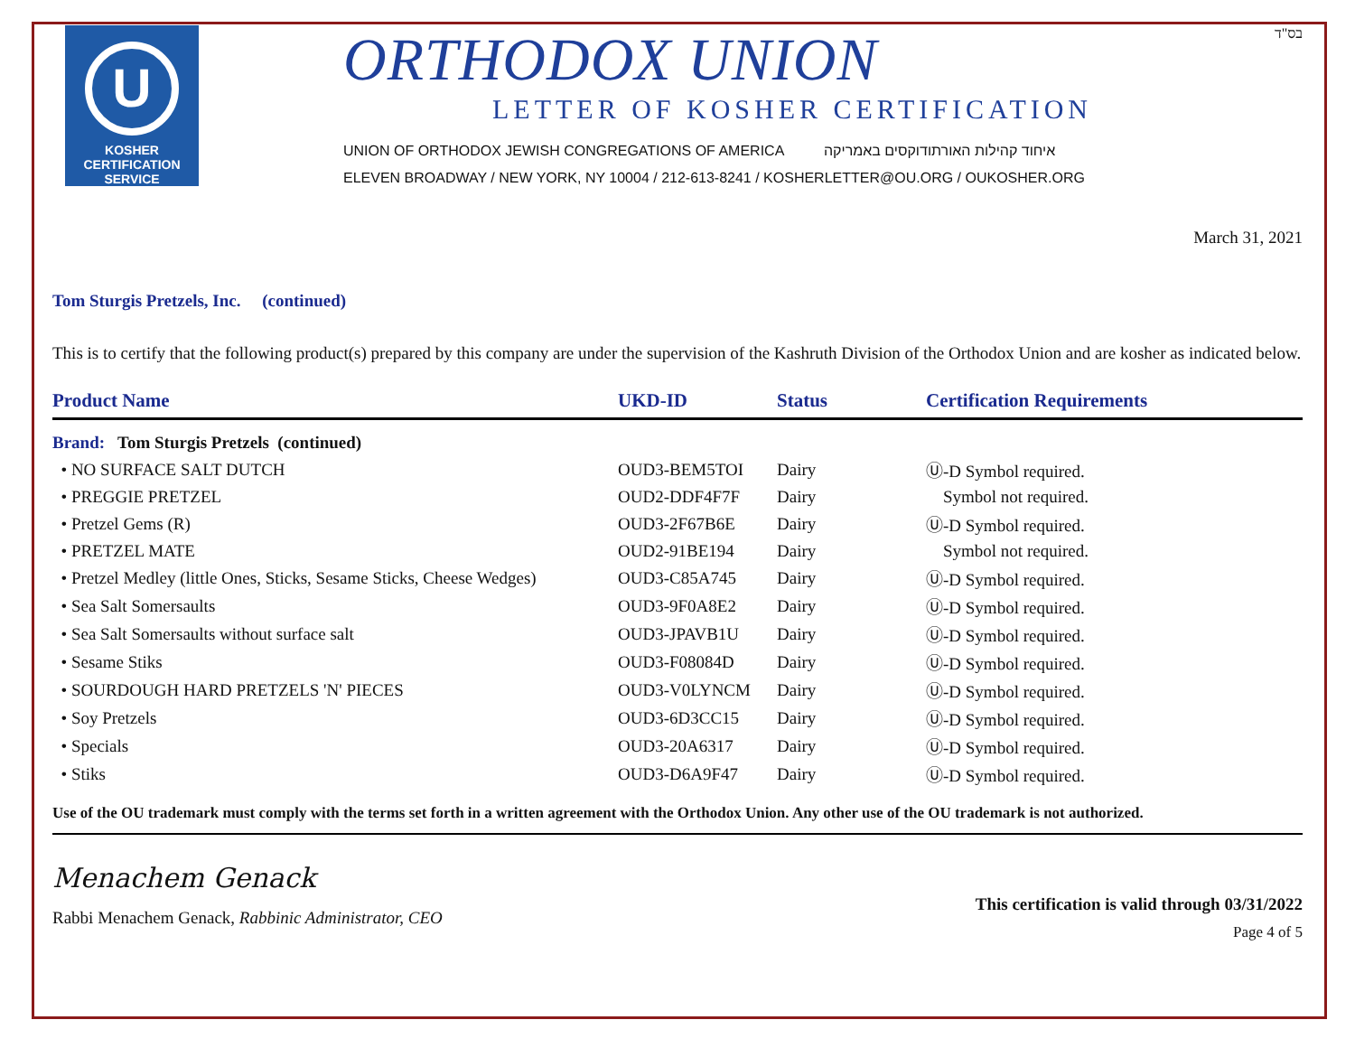U
KOSHER
CERTIFICATION
SERVICE
ORTHODOX UNION
LETTER OF KOSHER CERTIFICATION
UNION OF ORTHODOX JEWISH CONGREGATIONS OF AMERICA איחוד קהילות האורתודוקסים באמריקה
ELEVEN BROADWAY / NEW YORK, NY 10004 / 212-613-8241 / KOSHERLETTER@OU.ORG / OUKOSHER.ORG
בס"ד
March 31, 2021
Tom Sturgis Pretzels, Inc. (continued)
This is to certify that the following product(s) prepared by this company are under the supervision of the Kashruth Division of the Orthodox Union and are kosher as indicated below.
| Product Name | UKD-ID | Status | Certification Requirements |
| --- | --- | --- | --- |
| Brand: Tom Sturgis Pretzels (continued) | | | |
| • NO SURFACE SALT DUTCH | OUD3-BEM5TOI | Dairy | Ⓤ-D Symbol required. |
| • PREGGIE PRETZEL | OUD2-DDF4F7F | Dairy | Symbol not required. |
| • Pretzel Gems (R) | OUD3-2F67B6E | Dairy | Ⓤ-D Symbol required. |
| • PRETZEL MATE | OUD2-91BE194 | Dairy | Symbol not required. |
| • Pretzel Medley (little Ones, Sticks, Sesame Sticks, Cheese Wedges) | OUD3-C85A745 | Dairy | Ⓤ-D Symbol required. |
| • Sea Salt Somersaults | OUD3-9F0A8E2 | Dairy | Ⓤ-D Symbol required. |
| • Sea Salt Somersaults without surface salt | OUD3-JPAVB1U | Dairy | Ⓤ-D Symbol required. |
| • Sesame Stiks | OUD3-F08084D | Dairy | Ⓤ-D Symbol required. |
| • SOURDOUGH HARD PRETZELS 'N' PIECES | OUD3-V0LYNCM | Dairy | Ⓤ-D Symbol required. |
| • Soy Pretzels | OUD3-6D3CC15 | Dairy | Ⓤ-D Symbol required. |
| • Specials | OUD3-20A6317 | Dairy | Ⓤ-D Symbol required. |
| • Stiks | OUD3-D6A9F47 | Dairy | Ⓤ-D Symbol required. |
Use of the OU trademark must comply with the terms set forth in a written agreement with the Orthodox Union. Any other use of the OU trademark is not authorized.
Menachem Genack
Rabbi Menachem Genack, Rabbinic Administrator, CEO
This certification is valid through 03/31/2022
Page 4 of 5